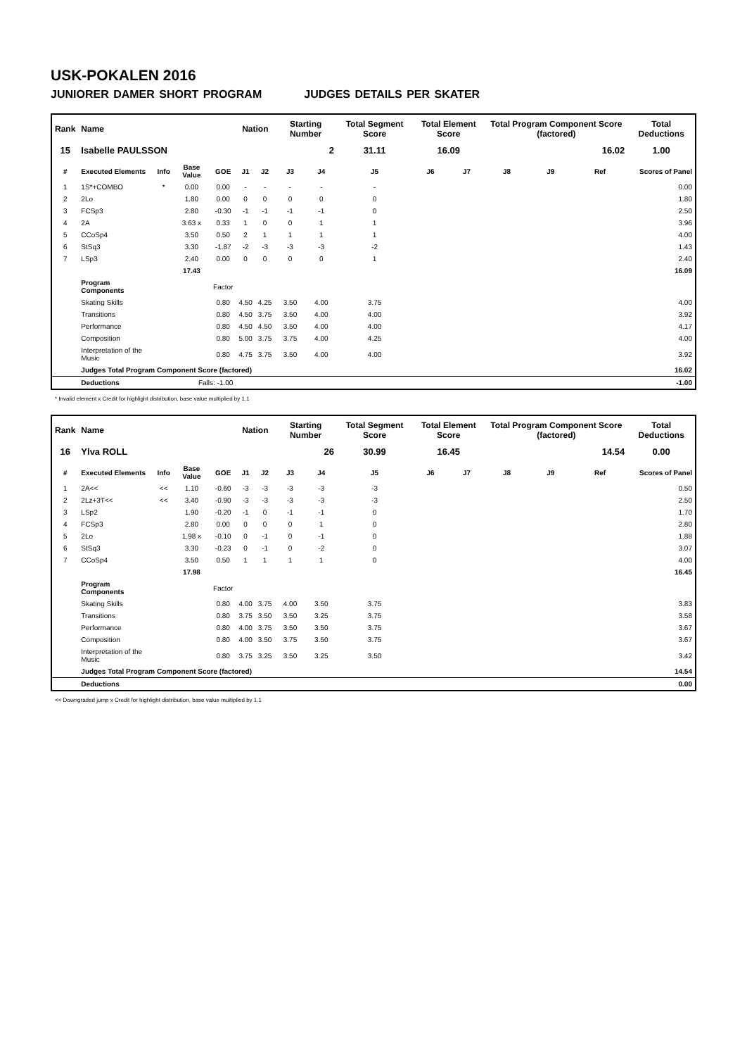USK-POKALEN 2016
JUNIORER DAMER SHORT PROGRAM JUDGES DETAILS PER SKATER
| Rank | Name | | | | Nation | | Starting Number | | Total Segment Score | Total Element Score | | Total Program Component Score (factored) | | | Total Deductions |
| --- | --- | --- | --- | --- | --- | --- | --- | --- | --- | --- | --- | --- | --- | --- | --- |
| 15 | Isabelle PAULSSON | | | | | | 2 | | 31.11 | 16.09 | | 16.02 | | | 1.00 |
| # | Executed Elements | Info | Base Value | GOE | J1 | J2 | J3 | J4 | J5 | J6 | J7 | J8 | J9 | Ref | Scores of Panel |
| 1 | 1S*+COMBO | * | 0.00 | 0.00 | - | - | - | - | - | | | | | | 0.00 |
| 2 | 2Lo | | 1.80 | 0.00 | 0 | 0 | 0 | 0 | 0 | | | | | | 1.80 |
| 3 | FCSp3 | | 2.80 | -0.30 | -1 | -1 | -1 | -1 | 0 | | | | | | 2.50 |
| 4 | 2A | | 3.63 x | 0.33 | 1 | 0 | 0 | 1 | 1 | | | | | | 3.96 |
| 5 | CCoSp4 | | 3.50 | 0.50 | 2 | 1 | 1 | 1 | 1 | | | | | | 4.00 |
| 6 | StSq3 | | 3.30 | -1.87 | -2 | -3 | -3 | -3 | -2 | | | | | | 1.43 |
| 7 | LSp3 | | 2.40 | 0.00 | 0 | 0 | 0 | 0 | 1 | | | | | | 2.40 |
| | | | 17.43 | | | | | | | | | | | | 16.09 |
| | Program Components | | | Factor | | | | | | | | | | | |
| | Skating Skills | | | 0.80 | 4.50 | 4.25 | 3.50 | 4.00 | 3.75 | | | | | | 4.00 |
| | Transitions | | | 0.80 | 4.50 | 3.75 | 3.50 | 4.00 | 4.00 | | | | | | 3.92 |
| | Performance | | | 0.80 | 4.50 | 4.50 | 3.50 | 4.00 | 4.00 | | | | | | 4.17 |
| | Composition | | | 0.80 | 5.00 | 3.75 | 3.75 | 4.00 | 4.25 | | | | | | 4.00 |
| | Interpretation of the Music | | | 0.80 | 4.75 | 3.75 | 3.50 | 4.00 | 4.00 | | | | | | 3.92 |
| | Judges Total Program Component Score (factored) | | | | | | | | | | | | | | 16.02 |
| | Deductions | Falls: -1.00 | | | | | | | | | | | | | -1.00 |
* Invalid element x Credit for highlight distribution, base value multiplied by 1.1
| Rank | Name | | | | Nation | | Starting Number | | Total Segment Score | Total Element Score | | Total Program Component Score (factored) | | | Total Deductions |
| --- | --- | --- | --- | --- | --- | --- | --- | --- | --- | --- | --- | --- | --- | --- | --- |
| 16 | Ylva ROLL | | | | | | 26 | | 30.99 | 16.45 | | 14.54 | | | 0.00 |
| # | Executed Elements | Info | Base Value | GOE | J1 | J2 | J3 | J4 | J5 | J6 | J7 | J8 | J9 | Ref | Scores of Panel |
| 1 | 2A<< | << | 1.10 | -0.60 | -3 | -3 | -3 | -3 | -3 | | | | | | 0.50 |
| 2 | 2Lz+3T<< | << | 3.40 | -0.90 | -3 | -3 | -3 | -3 | -3 | | | | | | 2.50 |
| 3 | LSp2 | | 1.90 | -0.20 | -1 | 0 | -1 | -1 | 0 | | | | | | 1.70 |
| 4 | FCSp3 | | 2.80 | 0.00 | 0 | 0 | 0 | 1 | 0 | | | | | | 2.80 |
| 5 | 2Lo | | 1.98 x | -0.10 | 0 | -1 | 0 | -1 | 0 | | | | | | 1.88 |
| 6 | StSq3 | | 3.30 | -0.23 | 0 | -1 | 0 | -2 | 0 | | | | | | 3.07 |
| 7 | CCoSp4 | | 3.50 | 0.50 | 1 | 1 | 1 | 1 | 0 | | | | | | 4.00 |
| | | | 17.98 | | | | | | | | | | | | 16.45 |
| | Program Components | | | Factor | | | | | | | | | | | |
| | Skating Skills | | | 0.80 | 4.00 | 3.75 | 4.00 | 3.50 | 3.75 | | | | | | 3.83 |
| | Transitions | | | 0.80 | 3.75 | 3.50 | 3.50 | 3.25 | 3.75 | | | | | | 3.58 |
| | Performance | | | 0.80 | 4.00 | 3.75 | 3.50 | 3.50 | 3.75 | | | | | | 3.67 |
| | Composition | | | 0.80 | 4.00 | 3.50 | 3.75 | 3.50 | 3.75 | | | | | | 3.67 |
| | Interpretation of the Music | | | 0.80 | 3.75 | 3.25 | 3.50 | 3.25 | 3.50 | | | | | | 3.42 |
| | Judges Total Program Component Score (factored) | | | | | | | | | | | | | | 14.54 |
| | Deductions | | | | | | | | | | | | | | 0.00 |
<< Downgraded jump x Credit for highlight distribution, base value multiplied by 1.1